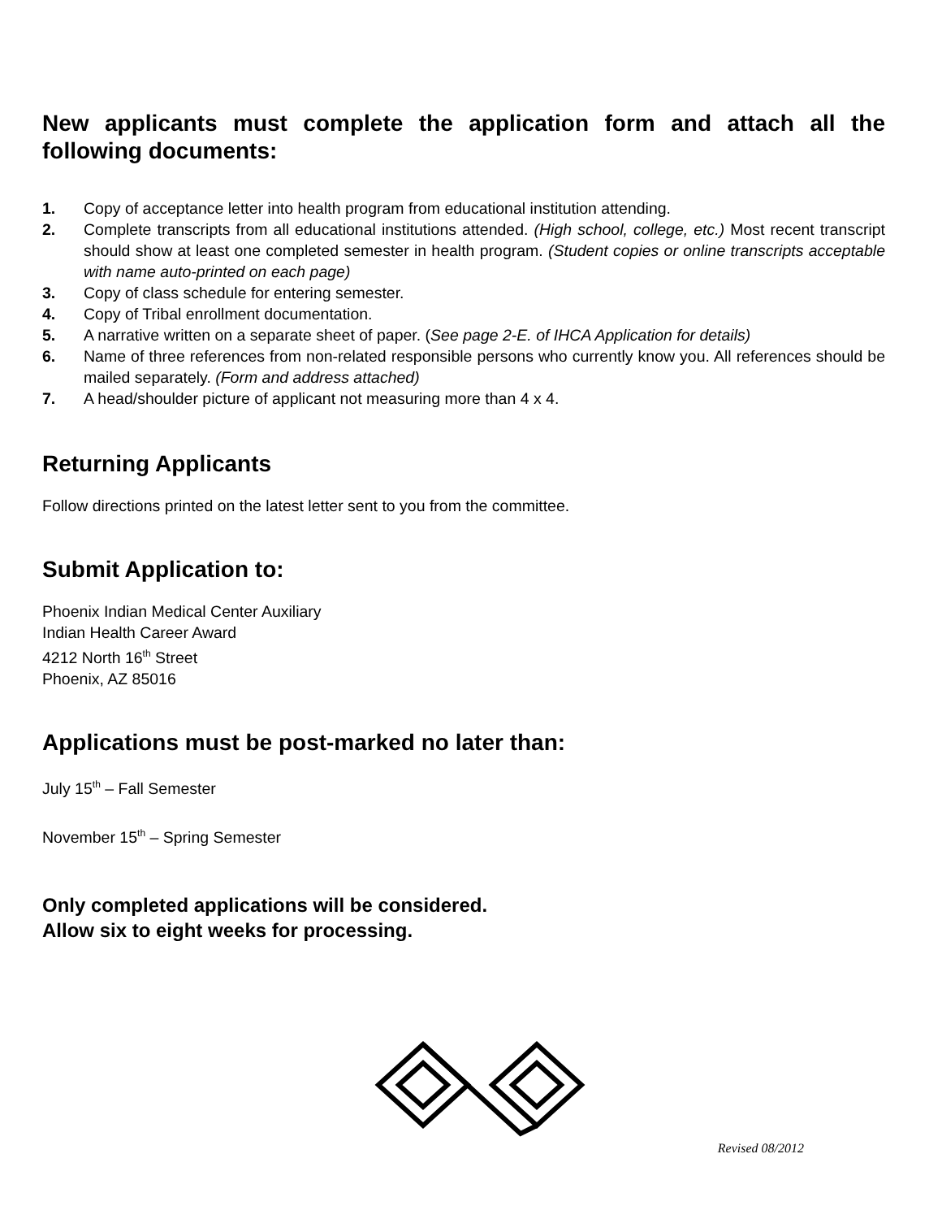New applicants must complete the application form and attach all the following documents:
1. Copy of acceptance letter into health program from educational institution attending.
2. Complete transcripts from all educational institutions attended. (High school, college, etc.) Most recent transcript should show at least one completed semester in health program. (Student copies or online transcripts acceptable with name auto-printed on each page)
3. Copy of class schedule for entering semester.
4. Copy of Tribal enrollment documentation.
5. A narrative written on a separate sheet of paper. (See page 2-E. of IHCA Application for details)
6. Name of three references from non-related responsible persons who currently know you. All references should be mailed separately. (Form and address attached)
7. A head/shoulder picture of applicant not measuring more than 4 x 4.
Returning Applicants
Follow directions printed on the latest letter sent to you from the committee.
Submit Application to:
Phoenix Indian Medical Center Auxiliary
Indian Health Career Award
4212 North 16<sup>th</sup> Street
Phoenix, AZ 85016
Applications must be post-marked no later than:
July 15<sup>th</sup> – Fall Semester
November 15<sup>th</sup> – Spring Semester
Only completed applications will be considered.
Allow six to eight weeks for processing.
Revised 08/2012